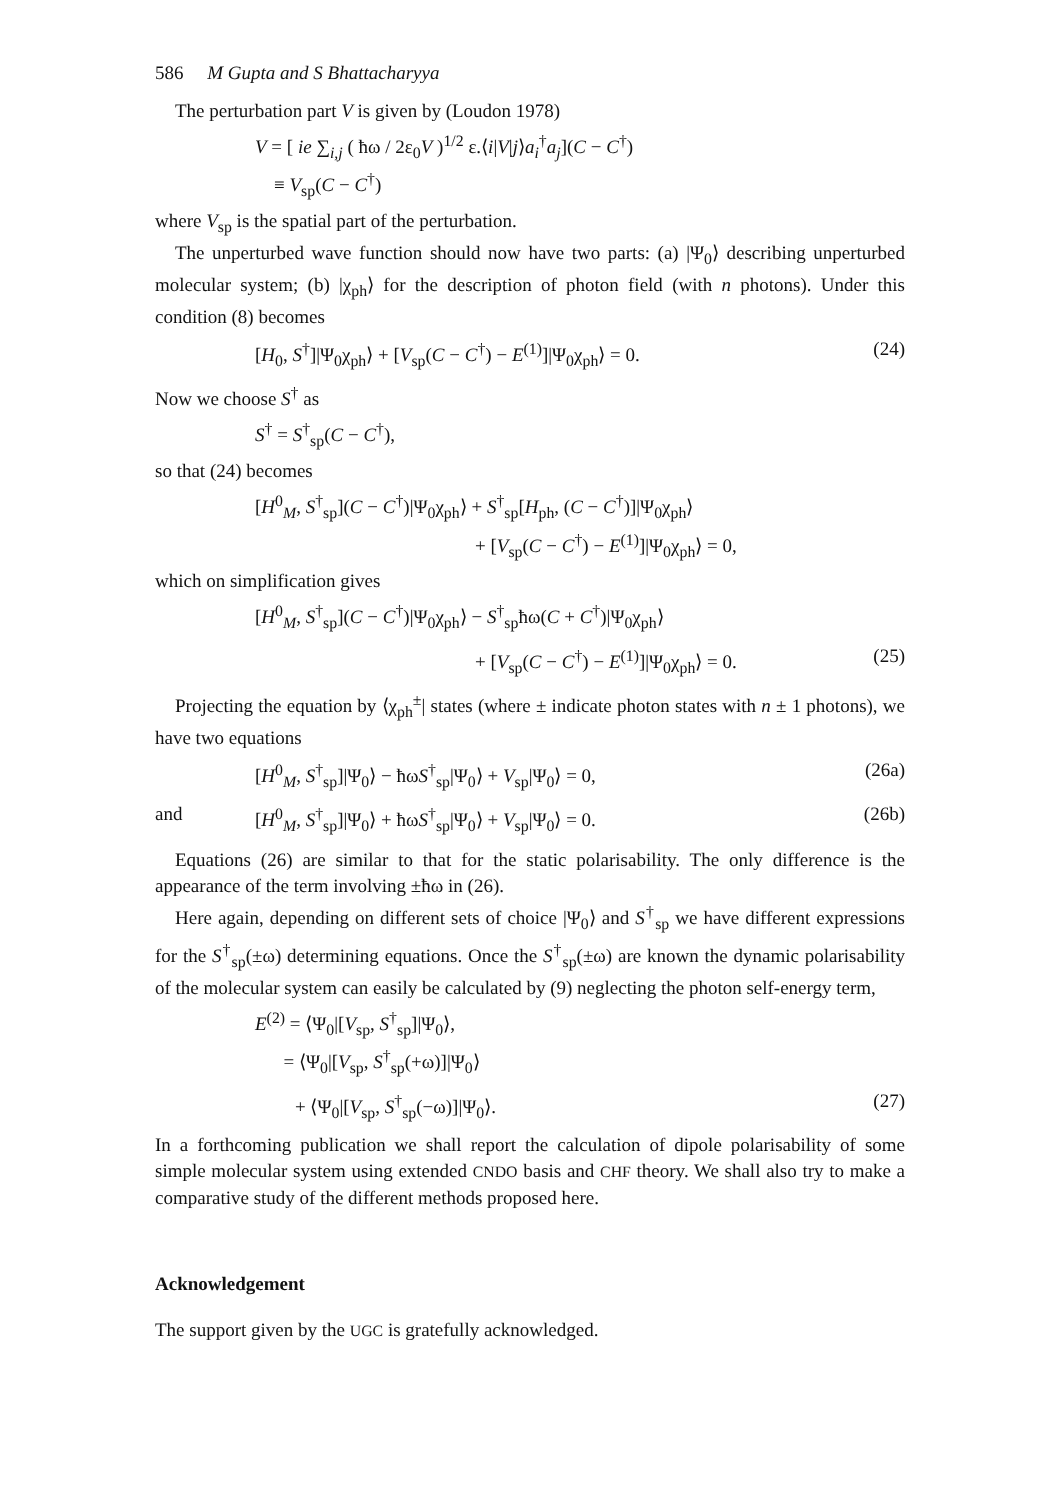586 M Gupta and S Bhattacharyya
The perturbation part V is given by (Loudon 1978)
V = [ ie ∑<sub>i,j</sub> ( ħω / 2ε<sub>0</sub>V )<sup>1/2</sup> ε.⟨i|V|j⟩a<sub>i</sub><sup>†</sup>a<sub>j</sub>](C − C<sup>†</sup>)
≡ V<sub>sp</sub>(C − C<sup>†</sup>)
where V<sub>sp</sub> is the spatial part of the perturbation.
The unperturbed wave function should now have two parts: (a) |Ψ<sub>0</sub>⟩ describing unperturbed molecular system; (b) |χ<sub>ph</sub>⟩ for the description of photon field (with n photons). Under this condition (8) becomes
[H<sub>0</sub>, S<sup>†</sup>]|Ψ<sub>0</sub>χ<sub>ph</sub>⟩ + [V<sub>sp</sub>(C − C<sup>†</sup>) − E<sup>(1)</sup>]|Ψ<sub>0</sub>χ<sub>ph</sub>⟩ = 0. (24)
Now we choose S<sup>†</sup> as
S<sup>†</sup> = S<sup>†</sup><sub>sp</sub>(C − C<sup>†</sup>),
so that (24) becomes
[H<sup>0</sup><sub>M</sub>, S<sup>†</sup><sub>sp</sub>](C − C<sup>†</sup>)|Ψ<sub>0</sub>χ<sub>ph</sub>⟩ + S<sup>†</sup><sub>sp</sub>[H<sub>ph</sub>, (C − C<sup>†</sup>)]|Ψ<sub>0</sub>χ<sub>ph</sub>⟩
+ [V<sub>sp</sub>(C − C<sup>†</sup>) − E<sup>(1)</sup>]|Ψ<sub>0</sub>χ<sub>ph</sub>⟩ = 0,
which on simplification gives
[H<sup>0</sup><sub>M</sub>, S<sup>†</sup><sub>sp</sub>](C − C<sup>†</sup>)|Ψ<sub>0</sub>χ<sub>ph</sub>⟩ − S<sup>†</sup><sub>sp</sub>ħω(C + C<sup>†</sup>)|Ψ<sub>0</sub>χ<sub>ph</sub>⟩
+ [V<sub>sp</sub>(C − C<sup>†</sup>) − E<sup>(1)</sup>]|Ψ<sub>0</sub>χ<sub>ph</sub>⟩ = 0. (25)
Projecting the equation by ⟨χ<sub>ph</sub><sup>±</sup>| states (where ± indicate photon states with n ± 1 photons), we have two equations
[H<sup>0</sup><sub>M</sub>, S<sup>†</sup><sub>sp</sub>]|Ψ<sub>0</sub>⟩ − ħωS<sup>†</sup><sub>sp</sub>|Ψ<sub>0</sub>⟩ + V<sub>sp</sub>|Ψ<sub>0</sub>⟩ = 0, (26a)
and [H<sup>0</sup><sub>M</sub>, S<sup>†</sup><sub>sp</sub>]|Ψ<sub>0</sub>⟩ + ħωS<sup>†</sup><sub>sp</sub>|Ψ<sub>0</sub>⟩ + V<sub>sp</sub>|Ψ<sub>0</sub>⟩ = 0. (26b)
Equations (26) are similar to that for the static polarisability. The only difference is the appearance of the term involving ±ħω in (26).
Here again, depending on different sets of choice |Ψ<sub>0</sub>⟩ and S<sup>†</sup><sub>sp</sub> we have different expressions for the S<sup>†</sup><sub>sp</sub>(±ω) determining equations. Once the S<sup>†</sup><sub>sp</sub>(±ω) are known the dynamic polarisability of the molecular system can easily be calculated by (9) neglecting the photon self-energy term,
E<sup>(2)</sup> = ⟨Ψ<sub>0</sub>|[V<sub>sp</sub>, S<sup>†</sup><sub>sp</sub>]|Ψ<sub>0</sub>⟩,
= ⟨Ψ<sub>0</sub>|[V<sub>sp</sub>, S<sup>†</sup><sub>sp</sub>(+ω)]|Ψ<sub>0</sub>⟩
+ ⟨Ψ<sub>0</sub>|[V<sub>sp</sub>, S<sup>†</sup><sub>sp</sub>(−ω)]|Ψ<sub>0</sub>⟩. (27)
In a forthcoming publication we shall report the calculation of dipole polarisability of some simple molecular system using extended CNDO basis and CHF theory. We shall also try to make a comparative study of the different methods proposed here.
Acknowledgement
The support given by the UGC is gratefully acknowledged.